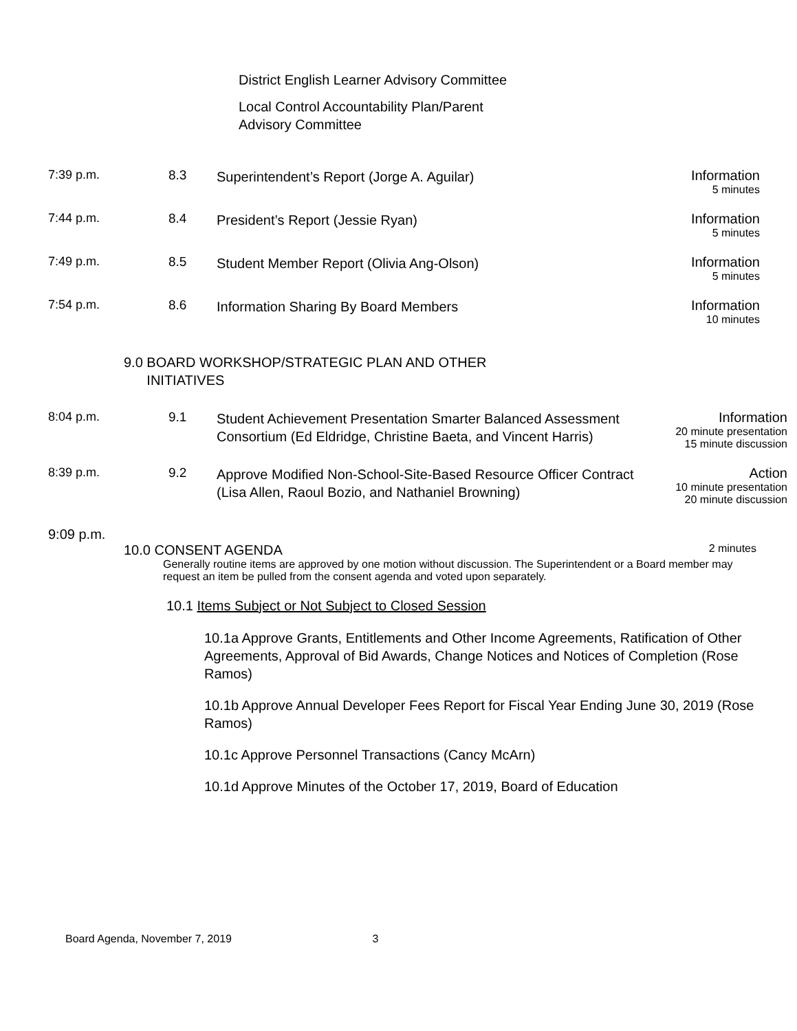District English Learner Advisory Committee
Local Control Accountability Plan/Parent
Advisory Committee
7:39 p.m. 8.3
Superintendent’s Report (Jorge A. Aguilar)
Information
5 minutes
7:44 p.m. 8.4
President’s Report (Jessie Ryan)
Information
5 minutes
7:49 p.m. 8.5
Student Member Report (Olivia Ang-Olson)
Information
5 minutes
7:54 p.m. 8.6
Information Sharing By Board Members
Information
10 minutes
9.0 BOARD WORKSHOP/STRATEGIC PLAN AND OTHER
INITIATIVES
8:04 p.m. 9.1
Student Achievement Presentation Smarter Balanced Assessment Consortium (Ed Eldridge, Christine Baeta, and Vincent Harris)
Information
20 minute presentation
15 minute discussion
8:39 p.m. 9.2
Approve Modified Non-School-Site-Based Resource Officer Contract (Lisa Allen, Raoul Bozio, and Nathaniel Browning)
Action
10 minute presentation
20 minute discussion
9:09 p.m.
10.0 CONSENT AGENDA 2 minutes
Generally routine items are approved by one motion without discussion. The Superintendent or a Board member may request an item be pulled from the consent agenda and voted upon separately.
10.1 Items Subject or Not Subject to Closed Session
10.1a Approve Grants, Entitlements and Other Income Agreements, Ratification of Other Agreements, Approval of Bid Awards, Change Notices and Notices of Completion (Rose Ramos)
10.1b Approve Annual Developer Fees Report for Fiscal Year Ending June 30, 2019 (Rose Ramos)
10.1c Approve Personnel Transactions (Cancy McArn)
10.1d Approve Minutes of the October 17, 2019, Board of Education
Board Agenda, November 7, 2019 3